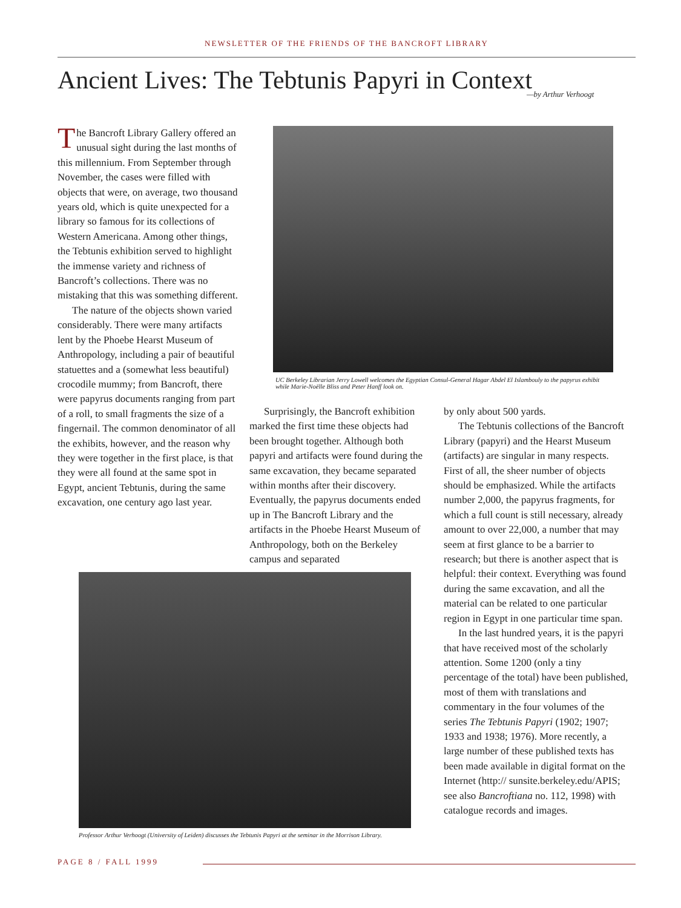NEWSLETTER OF THE FRIENDS OF THE BANCROFT LIBRARY
Ancient Lives: The Tebtunis Papyri in Context
—by Arthur Verhoogt
The Bancroft Library Gallery offered an unusual sight during the last months of this millennium. From September through November, the cases were filled with objects that were, on average, two thousand years old, which is quite unexpected for a library so famous for its collections of Western Americana. Among other things, the Tebtunis exhibition served to highlight the immense variety and richness of Bancroft’s collections. There was no mistaking that this was something different.
The nature of the objects shown varied considerably. There were many artifacts lent by the Phoebe Hearst Museum of Anthropology, including a pair of beautiful statuettes and a (somewhat less beautiful) crocodile mummy; from Bancroft, there were papyrus documents ranging from part of a roll, to small fragments the size of a fingernail. The common denominator of all the exhibits, however, and the reason why they were together in the first place, is that they were all found at the same spot in Egypt, ancient Tebtunis, during the same excavation, one century ago last year.
UC Berkeley Librarian Jerry Lowell welcomes the Egyptian Consul-General Hagar Abdel El Islambouly to the papyrus exhibit while Marie-Noëlle Bliss and Peter Hanff look on.
Surprisingly, the Bancroft exhibition marked the first time these objects had been brought together. Although both papyri and artifacts were found during the same excavation, they became separated within months after their discovery. Eventually, the papyrus documents ended up in The Bancroft Library and the artifacts in the Phoebe Hearst Museum of Anthropology, both on the Berkeley campus and separated
by only about 500 yards.
The Tebtunis collections of the Bancroft Library (papyri) and the Hearst Museum (artifacts) are singular in many respects. First of all, the sheer number of objects should be emphasized. While the artifacts number 2,000, the papyrus fragments, for which a full count is still necessary, already amount to over 22,000, a number that may seem at first glance to be a barrier to research; but there is another aspect that is helpful: their context. Everything was found during the same excavation, and all the material can be related to one particular region in Egypt in one particular time span.
In the last hundred years, it is the papyri that have received most of the scholarly attention. Some 1200 (only a tiny percentage of the total) have been published, most of them with translations and commentary in the four volumes of the series The Tebtunis Papyri (1902; 1907; 1933 and 1938; 1976). More recently, a large number of these published texts has been made available in digital format on the Internet (http:// sunsite.berkeley.edu/APIS; see also Bancroftiana no. 112, 1998) with catalogue records and images.
Professor Arthur Verhoogt (University of Leiden) discusses the Tebtunis Papyri at the seminar in the Morrison Library.
PAGE 8 / FALL 1999